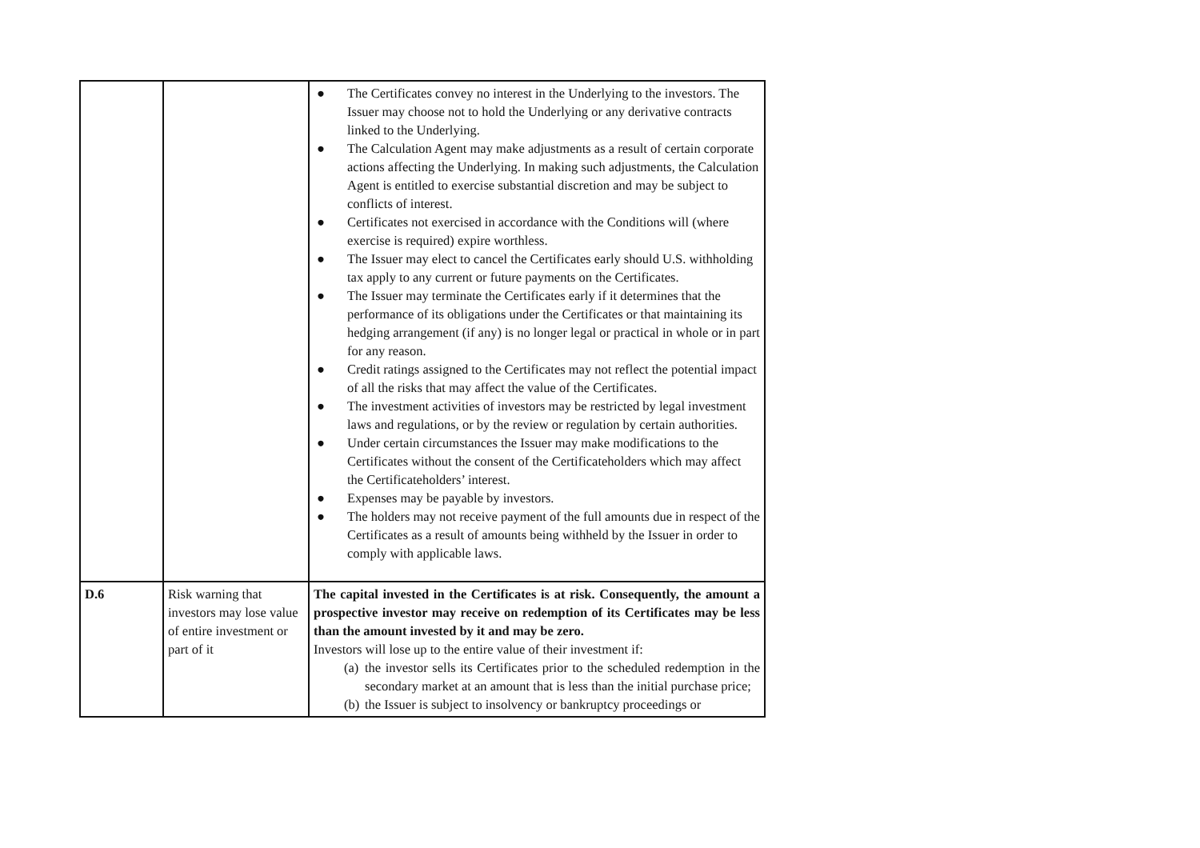| | | ● The Certificates convey no interest in the Underlying to the investors. The Issuer may choose not to hold the Underlying or any derivative contracts linked to the Underlying. ● The Calculation Agent may make adjustments as a result of certain corporate actions affecting the Underlying. In making such adjustments, the Calculation Agent is entitled to exercise substantial discretion and may be subject to conflicts of interest. ● Certificates not exercised in accordance with the Conditions will (where exercise is required) expire worthless. ● The Issuer may elect to cancel the Certificates early should U.S. withholding tax apply to any current or future payments on the Certificates. ● The Issuer may terminate the Certificates early if it determines that the performance of its obligations under the Certificates or that maintaining its hedging arrangement (if any) is no longer legal or practical in whole or in part for any reason. ● Credit ratings assigned to the Certificates may not reflect the potential impact of all the risks that may affect the value of the Certificates. ● The investment activities of investors may be restricted by legal investment laws and regulations, or by the review or regulation by certain authorities. ● Under certain circumstances the Issuer may make modifications to the Certificates without the consent of the Certificateholders which may affect the Certificateholders’ interest. ● Expenses may be payable by investors. ● The holders may not receive payment of the full amounts due in respect of the Certificates as a result of amounts being withheld by the Issuer in order to comply with applicable laws. |
| D.6 | Risk warning that investors may lose value of entire investment or part of it | The capital invested in the Certificates is at risk. Consequently, the amount a prospective investor may receive on redemption of its Certificates may be less than the amount invested by it and may be zero. Investors will lose up to the entire value of their investment if: (a) the investor sells its Certificates prior to the scheduled redemption in the secondary market at an amount that is less than the initial purchase price; (b) the Issuer is subject to insolvency or bankruptcy proceedings or |